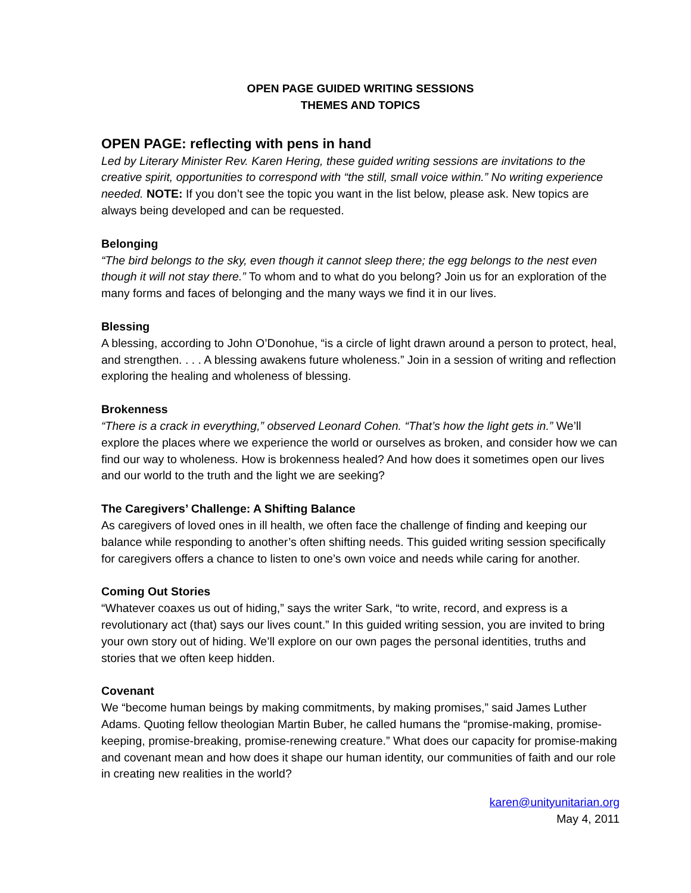OPEN PAGE GUIDED WRITING SESSIONS
THEMES AND TOPICS
OPEN PAGE: reflecting with pens in hand
Led by Literary Minister Rev. Karen Hering, these guided writing sessions are invitations to the creative spirit, opportunities to correspond with “the still, small voice within.” No writing experience needed. NOTE: If you don’t see the topic you want in the list below, please ask. New topics are always being developed and can be requested.
Belonging
“The bird belongs to the sky, even though it cannot sleep there; the egg belongs to the nest even though it will not stay there.” To whom and to what do you belong? Join us for an exploration of the many forms and faces of belonging and the many ways we find it in our lives.
Blessing
A blessing, according to John O’Donohue, “is a circle of light drawn around a person to protect, heal, and strengthen. . . . A blessing awakens future wholeness.” Join in a session of writing and reflection exploring the healing and wholeness of blessing.
Brokenness
“There is a crack in everything,” observed Leonard Cohen. “That’s how the light gets in.” We’ll explore the places where we experience the world or ourselves as broken, and consider how we can find our way to wholeness. How is brokenness healed? And how does it sometimes open our lives and our world to the truth and the light we are seeking?
The Caregivers’ Challenge: A Shifting Balance
As caregivers of loved ones in ill health, we often face the challenge of finding and keeping our balance while responding to another’s often shifting needs. This guided writing session specifically for caregivers offers a chance to listen to one’s own voice and needs while caring for another.
Coming Out Stories
“Whatever coaxes us out of hiding,” says the writer Sark, “to write, record, and express is a revolutionary act (that) says our lives count.” In this guided writing session, you are invited to bring your own story out of hiding. We’ll explore on our own pages the personal identities, truths and stories that we often keep hidden.
Covenant
We “become human beings by making commitments, by making promises,” said James Luther Adams. Quoting fellow theologian Martin Buber, he called humans the “promise-making, promise-keeping, promise-breaking, promise-renewing creature.” What does our capacity for promise-making and covenant mean and how does it shape our human identity, our communities of faith and our role in creating new realities in the world?
karen@unityunitarian.org
May 4, 2011